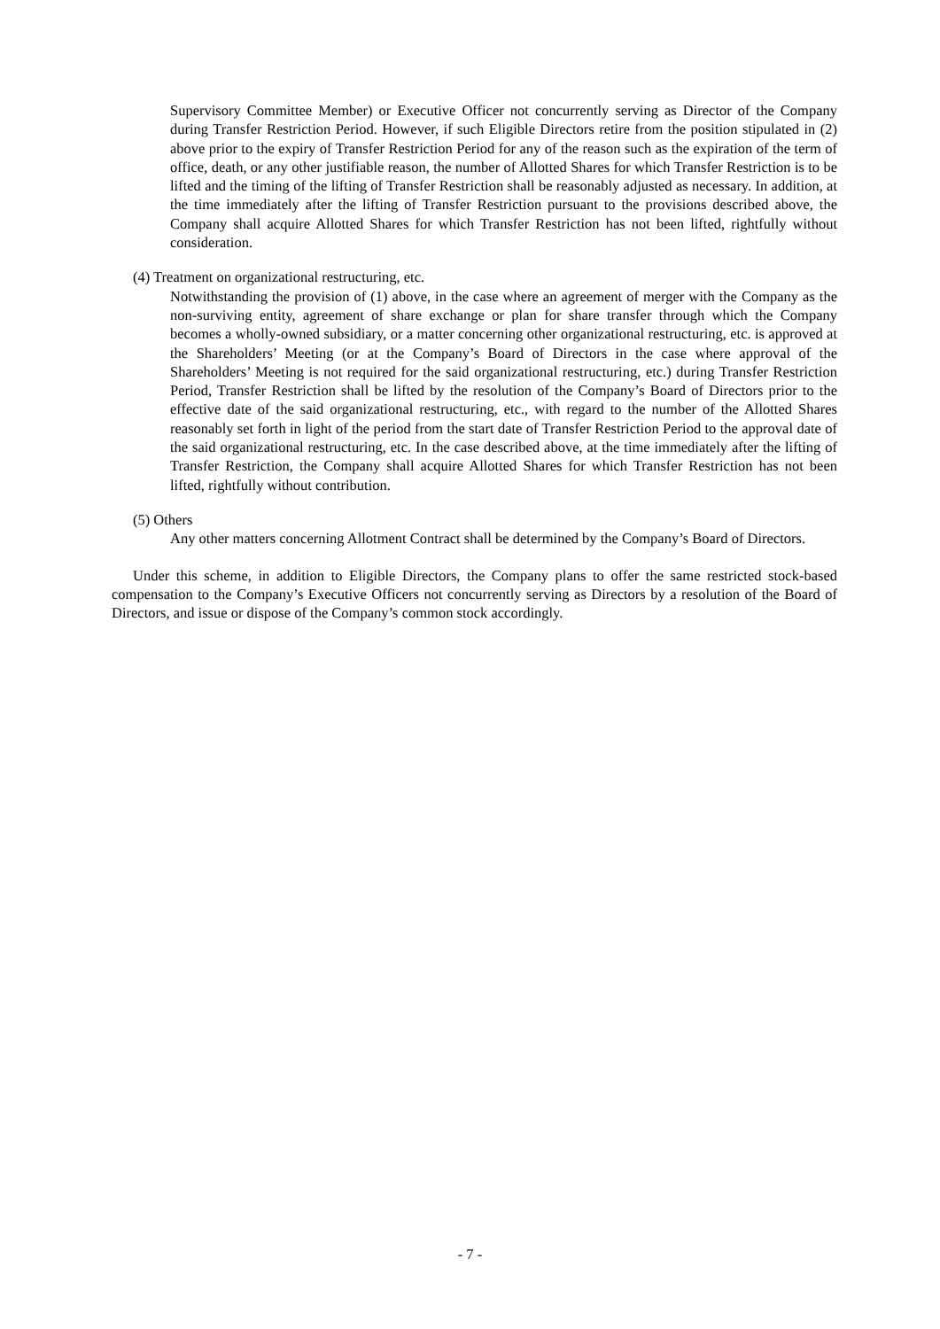Supervisory Committee Member) or Executive Officer not concurrently serving as Director of the Company during Transfer Restriction Period. However, if such Eligible Directors retire from the position stipulated in (2) above prior to the expiry of Transfer Restriction Period for any of the reason such as the expiration of the term of office, death, or any other justifiable reason, the number of Allotted Shares for which Transfer Restriction is to be lifted and the timing of the lifting of Transfer Restriction shall be reasonably adjusted as necessary. In addition, at the time immediately after the lifting of Transfer Restriction pursuant to the provisions described above, the Company shall acquire Allotted Shares for which Transfer Restriction has not been lifted, rightfully without consideration.
(4) Treatment on organizational restructuring, etc.
Notwithstanding the provision of (1) above, in the case where an agreement of merger with the Company as the non-surviving entity, agreement of share exchange or plan for share transfer through which the Company becomes a wholly-owned subsidiary, or a matter concerning other organizational restructuring, etc. is approved at the Shareholders’ Meeting (or at the Company’s Board of Directors in the case where approval of the Shareholders’ Meeting is not required for the said organizational restructuring, etc.) during Transfer Restriction Period, Transfer Restriction shall be lifted by the resolution of the Company’s Board of Directors prior to the effective date of the said organizational restructuring, etc., with regard to the number of the Allotted Shares reasonably set forth in light of the period from the start date of Transfer Restriction Period to the approval date of the said organizational restructuring, etc. In the case described above, at the time immediately after the lifting of Transfer Restriction, the Company shall acquire Allotted Shares for which Transfer Restriction has not been lifted, rightfully without contribution.
(5) Others
Any other matters concerning Allotment Contract shall be determined by the Company’s Board of Directors.
Under this scheme, in addition to Eligible Directors, the Company plans to offer the same restricted stock-based compensation to the Company’s Executive Officers not concurrently serving as Directors by a resolution of the Board of Directors, and issue or dispose of the Company’s common stock accordingly.
- 7 -